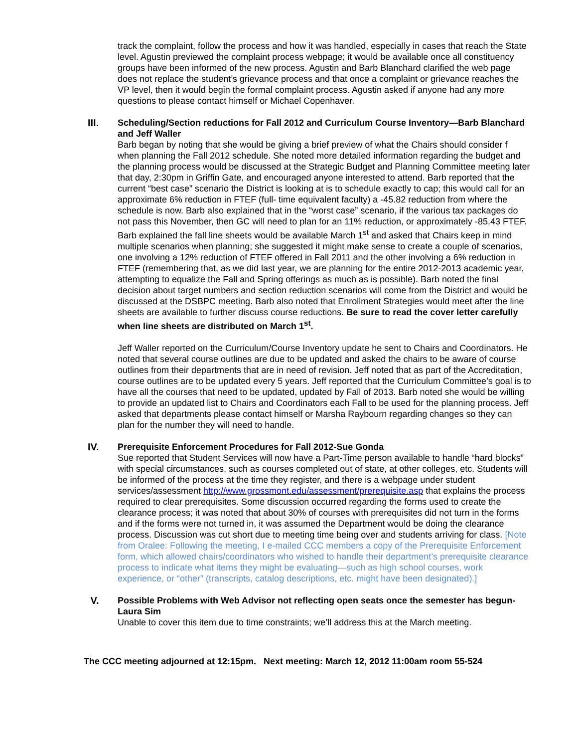track the complaint, follow the process and how it was handled, especially in cases that reach the State level. Agustin previewed the complaint process webpage; it would be available once all constituency groups have been informed of the new process. Agustin and Barb Blanchard clarified the web page does not replace the student’s grievance process and that once a complaint or grievance reaches the VP level, then it would begin the formal complaint process. Agustin asked if anyone had any more questions to please contact himself or Michael Copenhaver.
III. Scheduling/Section reductions for Fall 2012 and Curriculum Course Inventory—Barb Blanchard and Jeff Waller
Barb began by noting that she would be giving a brief preview of what the Chairs should consider f when planning the Fall 2012 schedule. She noted more detailed information regarding the budget and the planning process would be discussed at the Strategic Budget and Planning Committee meeting later that day, 2:30pm in Griffin Gate, and encouraged anyone interested to attend. Barb reported that the current “best case” scenario the District is looking at is to schedule exactly to cap; this would call for an approximate 6% reduction in FTEF (full- time equivalent faculty) a -45.82 reduction from where the schedule is now. Barb also explained that in the “worst case” scenario, if the various tax packages do not pass this November, then GC will need to plan for an 11% reduction, or approximately -85.43 FTEF. Barb explained the fall line sheets would be available March 1<sup>st</sup> and asked that Chairs keep in mind multiple scenarios when planning; she suggested it might make sense to create a couple of scenarios, one involving a 12% reduction of FTEF offered in Fall 2011 and the other involving a 6% reduction in FTEF (remembering that, as we did last year, we are planning for the entire 2012-2013 academic year, attempting to equalize the Fall and Spring offerings as much as is possible). Barb noted the final decision about target numbers and section reduction scenarios will come from the District and would be discussed at the DSBPC meeting. Barb also noted that Enrollment Strategies would meet after the line sheets are available to further discuss course reductions. Be sure to read the cover letter carefully when line sheets are distributed on March 1<sup>st</sup>.
Jeff Waller reported on the Curriculum/Course Inventory update he sent to Chairs and Coordinators. He noted that several course outlines are due to be updated and asked the chairs to be aware of course outlines from their departments that are in need of revision. Jeff noted that as part of the Accreditation, course outlines are to be updated every 5 years. Jeff reported that the Curriculum Committee’s goal is to have all the courses that need to be updated, updated by Fall of 2013. Barb noted she would be willing to provide an updated list to Chairs and Coordinators each Fall to be used for the planning process. Jeff asked that departments please contact himself or Marsha Raybourn regarding changes so they can plan for the number they will need to handle.
IV. Prerequisite Enforcement Procedures for Fall 2012-Sue Gonda
Sue reported that Student Services will now have a Part-Time person available to handle “hard blocks” with special circumstances, such as courses completed out of state, at other colleges, etc. Students will be informed of the process at the time they register, and there is a webpage under student services/assessment http://www.grossmont.edu/assessment/prerequisite.asp that explains the process required to clear prerequisites. Some discussion occurred regarding the forms used to create the clearance process; it was noted that about 30% of courses with prerequisites did not turn in the forms and if the forms were not turned in, it was assumed the Department would be doing the clearance process. Discussion was cut short due to meeting time being over and students arriving for class. [Note from Oralee: Following the meeting, I e-mailed CCC members a copy of the Prerequisite Enforcement form, which allowed chairs/coordinators who wished to handle their department’s prerequisite clearance process to indicate what items they might be evaluating—such as high school courses, work experience, or “other” (transcripts, catalog descriptions, etc. might have been designated).]
V. Possible Problems with Web Advisor not reflecting open seats once the semester has begun-Laura Sim
Unable to cover this item due to time constraints; we’ll address this at the March meeting.
The CCC meeting adjourned at 12:15pm. Next meeting: March 12, 2012 11:00am room 55-524